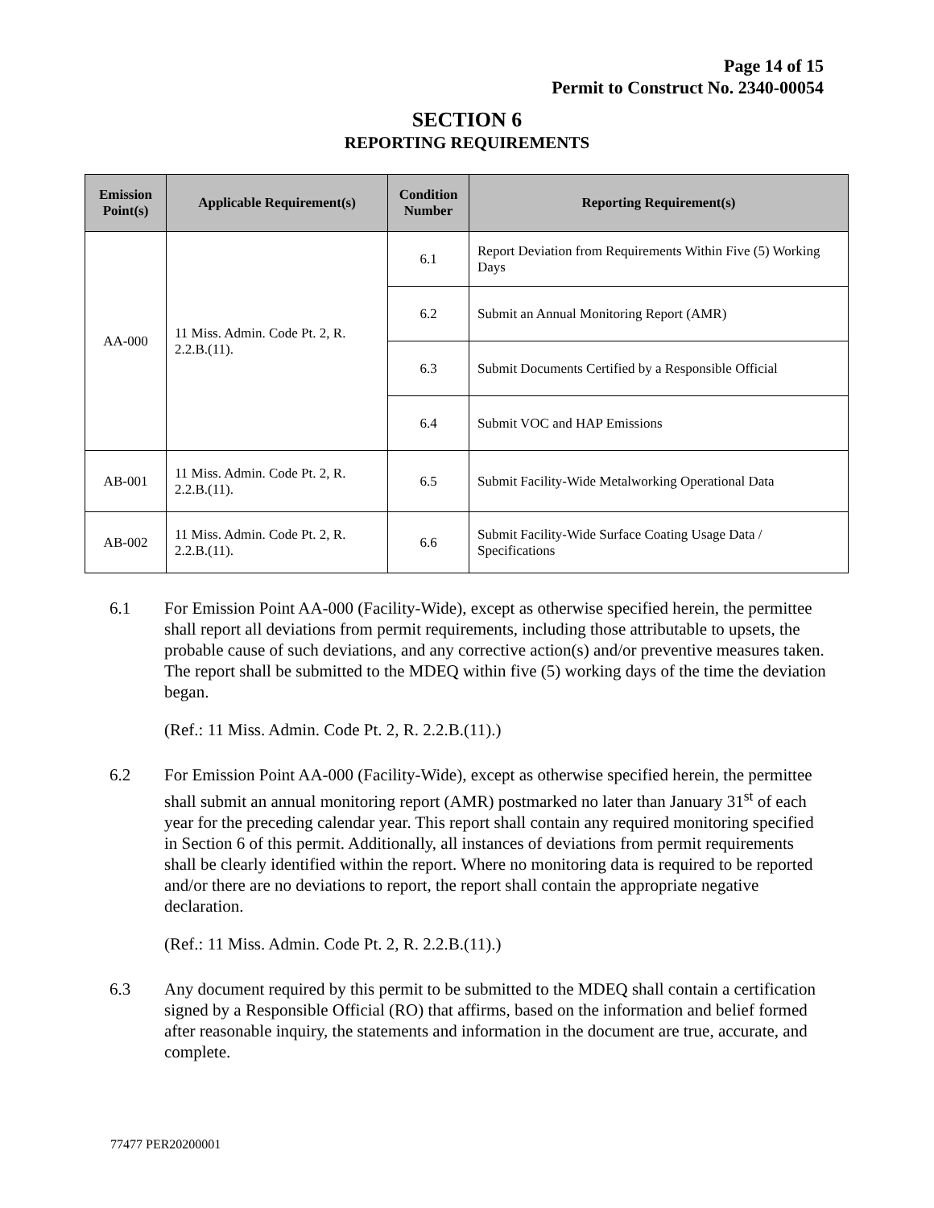Page 14 of 15
Permit to Construct No. 2340-00054
SECTION 6
REPORTING REQUIREMENTS
| Emission Point(s) | Applicable Requirement(s) | Condition Number | Reporting Requirement(s) |
| --- | --- | --- | --- |
| AA-000 | 11 Miss. Admin. Code Pt. 2, R. 2.2.B.(11). | 6.1 | Report Deviation from Requirements Within Five (5) Working Days |
| | | 6.2 | Submit an Annual Monitoring Report (AMR) |
| | | 6.3 | Submit Documents Certified by a Responsible Official |
| | | 6.4 | Submit VOC and HAP Emissions |
| AB-001 | 11 Miss. Admin. Code Pt. 2, R. 2.2.B.(11). | 6.5 | Submit Facility-Wide Metalworking Operational Data |
| AB-002 | 11 Miss. Admin. Code Pt. 2, R. 2.2.B.(11). | 6.6 | Submit Facility-Wide Surface Coating Usage Data / Specifications |
6.1 For Emission Point AA-000 (Facility-Wide), except as otherwise specified herein, the permittee shall report all deviations from permit requirements, including those attributable to upsets, the probable cause of such deviations, and any corrective action(s) and/or preventive measures taken. The report shall be submitted to the MDEQ within five (5) working days of the time the deviation began.
(Ref.: 11 Miss. Admin. Code Pt. 2, R. 2.2.B.(11).)
6.2 For Emission Point AA-000 (Facility-Wide), except as otherwise specified herein, the permittee shall submit an annual monitoring report (AMR) postmarked no later than January 31<sup>st</sup> of each year for the preceding calendar year. This report shall contain any required monitoring specified in Section 6 of this permit. Additionally, all instances of deviations from permit requirements shall be clearly identified within the report. Where no monitoring data is required to be reported and/or there are no deviations to report, the report shall contain the appropriate negative declaration.
(Ref.: 11 Miss. Admin. Code Pt. 2, R. 2.2.B.(11).)
6.3 Any document required by this permit to be submitted to the MDEQ shall contain a certification signed by a Responsible Official (RO) that affirms, based on the information and belief formed after reasonable inquiry, the statements and information in the document are true, accurate, and complete.
77477 PER20200001